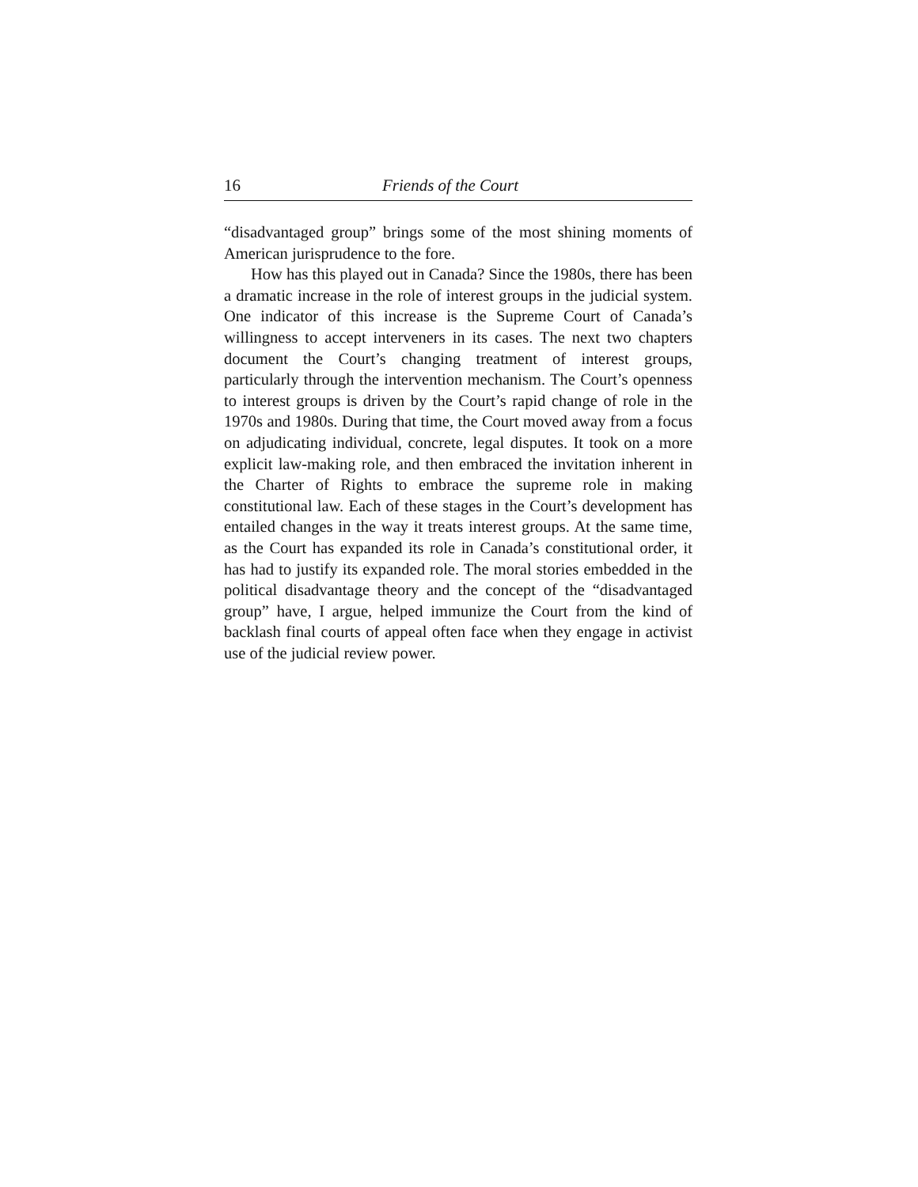16 Friends of the Court
“disadvantaged group” brings some of the most shining moments of American jurisprudence to the fore.
How has this played out in Canada? Since the 1980s, there has been a dramatic increase in the role of interest groups in the judicial system. One indicator of this increase is the Supreme Court of Canada’s willingness to accept interveners in its cases. The next two chapters document the Court’s changing treatment of interest groups, particularly through the intervention mechanism. The Court’s openness to interest groups is driven by the Court’s rapid change of role in the 1970s and 1980s. During that time, the Court moved away from a focus on adjudicating individual, concrete, legal disputes. It took on a more explicit law-making role, and then embraced the invitation inherent in the Charter of Rights to embrace the supreme role in making constitutional law. Each of these stages in the Court’s development has entailed changes in the way it treats interest groups. At the same time, as the Court has expanded its role in Canada’s constitutional order, it has had to justify its expanded role. The moral stories embedded in the political disadvantage theory and the concept of the “disadvantaged group” have, I argue, helped immunize the Court from the kind of backlash final courts of appeal often face when they engage in activist use of the judicial review power.